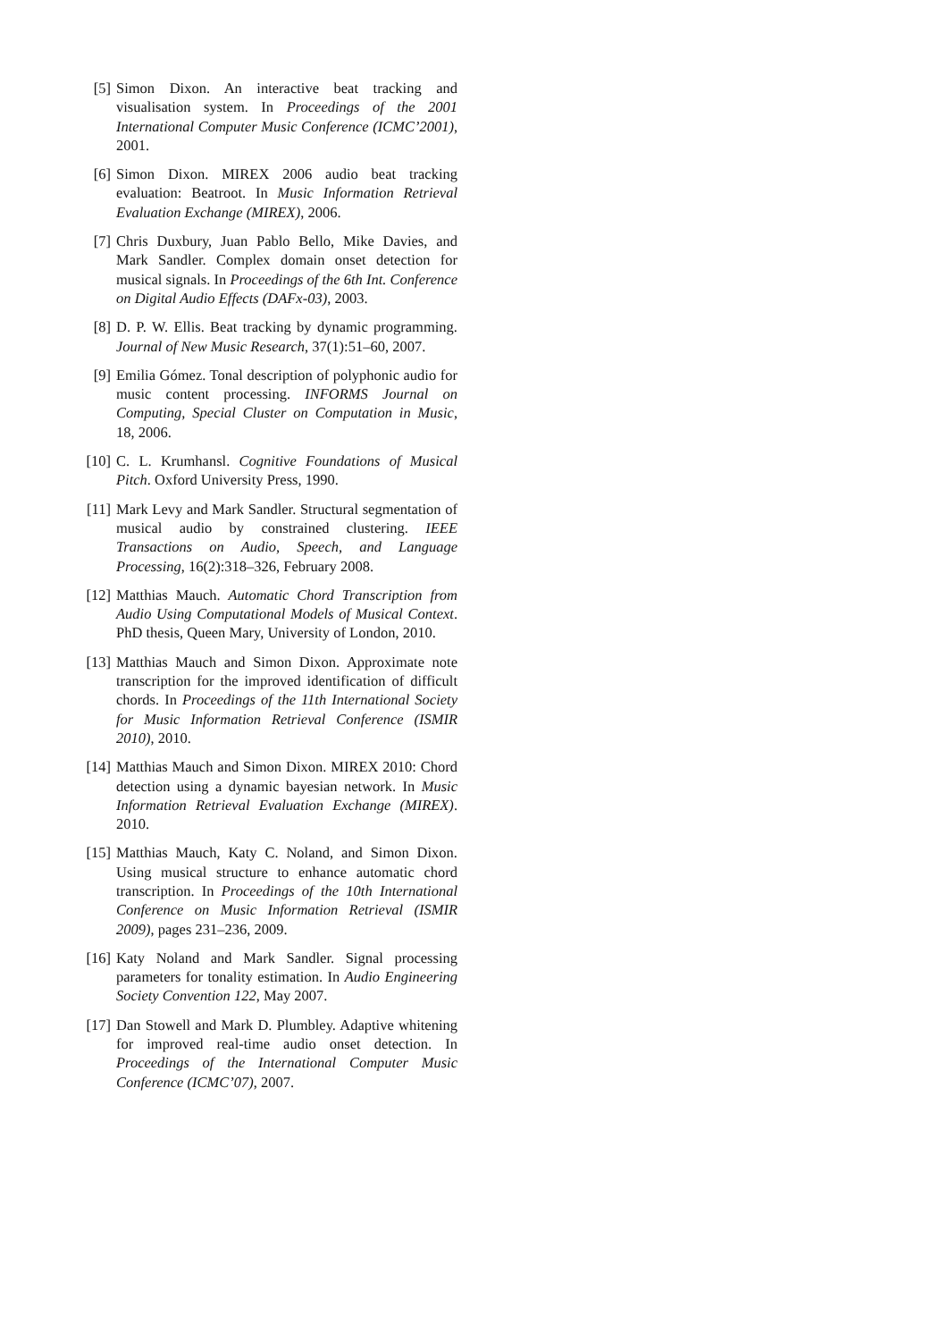[5] Simon Dixon. An interactive beat tracking and visualisation system. In Proceedings of the 2001 International Computer Music Conference (ICMC’2001), 2001.
[6] Simon Dixon. MIREX 2006 audio beat tracking evaluation: Beatroot. In Music Information Retrieval Evaluation Exchange (MIREX), 2006.
[7] Chris Duxbury, Juan Pablo Bello, Mike Davies, and Mark Sandler. Complex domain onset detection for musical signals. In Proceedings of the 6th Int. Conference on Digital Audio Effects (DAFx-03), 2003.
[8] D. P. W. Ellis. Beat tracking by dynamic programming. Journal of New Music Research, 37(1):51–60, 2007.
[9] Emilia Gómez. Tonal description of polyphonic audio for music content processing. INFORMS Journal on Computing, Special Cluster on Computation in Music, 18, 2006.
[10]
C. L. Krumhansl. Cognitive Foundations of Musical Pitch. Oxford University Press, 1990.
[11]
Mark Levy and Mark Sandler. Structural segmentation of musical audio by constrained clustering. IEEE Transactions on Audio, Speech, and Language Processing, 16(2):318–326, February 2008.
[12]
Matthias Mauch. Automatic Chord Transcription from Audio Using Computational Models of Musical Context. PhD thesis, Queen Mary, University of London, 2010.
[13]
Matthias Mauch and Simon Dixon. Approximate note transcription for the improved identification of difficult chords. In Proceedings of the 11th International Society for Music Information Retrieval Conference (ISMIR 2010), 2010.
[14]
Matthias Mauch and Simon Dixon. MIREX 2010: Chord detection using a dynamic bayesian network. In Music Information Retrieval Evaluation Exchange (MIREX). 2010.
[15]
Matthias Mauch, Katy C. Noland, and Simon Dixon. Using musical structure to enhance automatic chord transcription. In Proceedings of the 10th International Conference on Music Information Retrieval (ISMIR 2009), pages 231–236, 2009.
[16]
Katy Noland and Mark Sandler. Signal processing parameters for tonality estimation. In Audio Engineering Society Convention 122, May 2007.
[17]
Dan Stowell and Mark D. Plumbley. Adaptive whitening for improved real-time audio onset detection. In Proceedings of the International Computer Music Conference (ICMC’07), 2007.